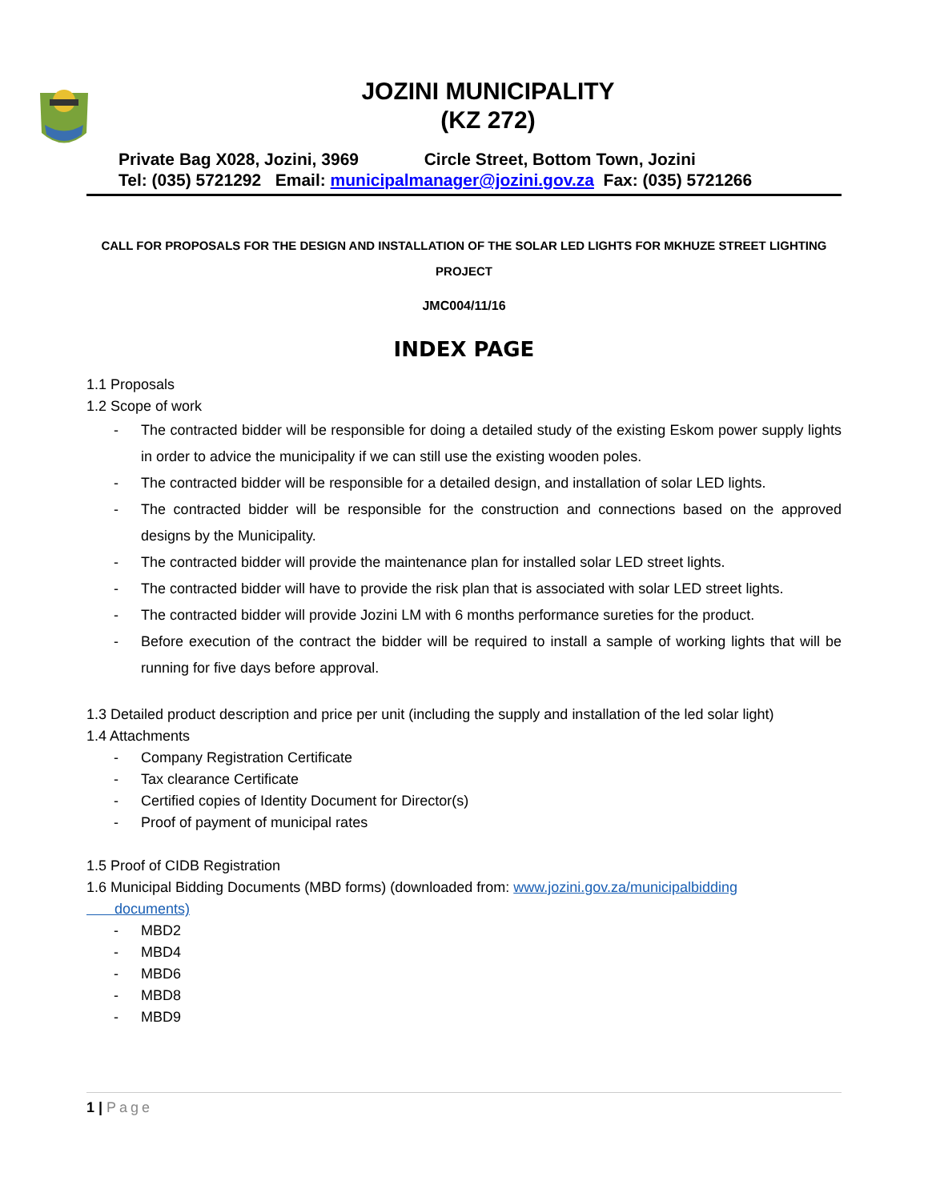JOZINI MUNICIPALITY
(KZ 272)
Private Bag X028, Jozini, 3969 Circle Street, Bottom Town, Jozini
Tel: (035) 5721292 Email: municipalmanager@jozini.gov.za Fax: (035) 5721266
CALL FOR PROPOSALS FOR THE DESIGN AND INSTALLATION OF THE SOLAR LED LIGHTS FOR MKHUZE STREET LIGHTING PROJECT
JMC004/11/16
INDEX PAGE
1.1 Proposals
1.2 Scope of work
- The contracted bidder will be responsible for doing a detailed study of the existing Eskom power supply lights in order to advice the municipality if we can still use the existing wooden poles.
- The contracted bidder will be responsible for a detailed design, and installation of solar LED lights.
- The contracted bidder will be responsible for the construction and connections based on the approved designs by the Municipality.
- The contracted bidder will provide the maintenance plan for installed solar LED street lights.
- The contracted bidder will have to provide the risk plan that is associated with solar LED street lights.
- The contracted bidder will provide Jozini LM with 6 months performance sureties for the product.
- Before execution of the contract the bidder will be required to install a sample of working lights that will be running for five days before approval.
1.3 Detailed product description and price per unit (including the supply and installation of the led solar light)
1.4 Attachments
- Company Registration Certificate
- Tax clearance Certificate
- Certified copies of Identity Document for Director(s)
- Proof of payment of municipal rates
1.5 Proof of CIDB Registration
1.6 Municipal Bidding Documents (MBD forms) (downloaded from: www.jozini.gov.za/municipalbidding
documents)
- MBD2
- MBD4
- MBD6
- MBD8
- MBD9
1 | Page